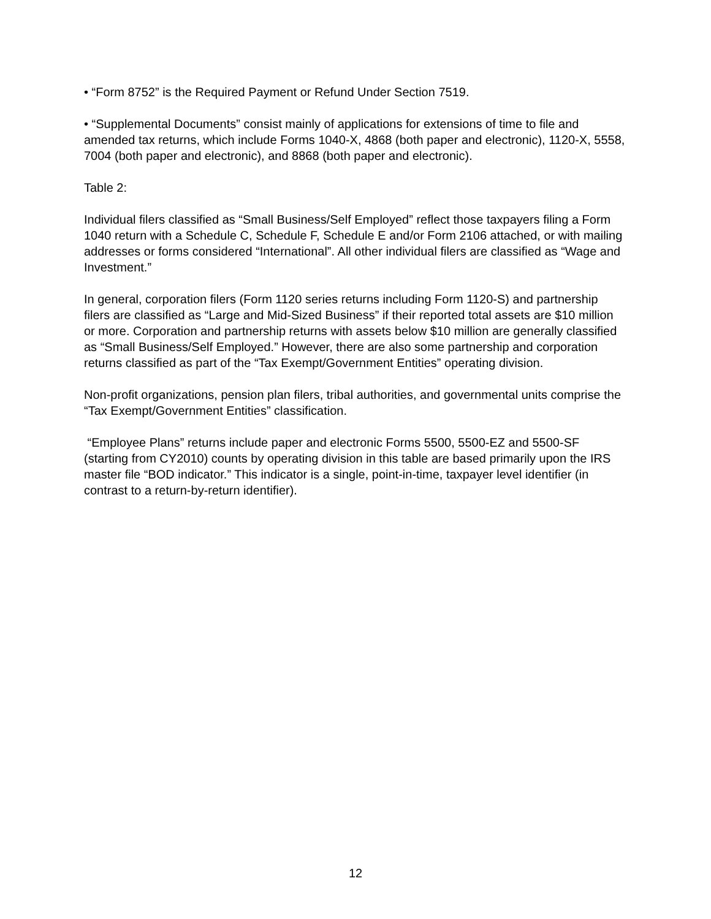• “Form 8752” is the Required Payment or Refund Under Section 7519.
• “Supplemental Documents” consist mainly of applications for extensions of time to file and amended tax returns, which include Forms 1040-X, 4868 (both paper and electronic), 1120-X, 5558, 7004 (both paper and electronic), and 8868 (both paper and electronic).
Table 2:
Individual filers classified as “Small Business/Self Employed” reflect those taxpayers filing a Form 1040 return with a Schedule C, Schedule F, Schedule E and/or Form 2106 attached, or with mailing addresses or forms considered “International”. All other individual filers are classified as “Wage and Investment.”
In general, corporation filers (Form 1120 series returns including Form 1120-S) and partnership filers are classified as “Large and Mid-Sized Business” if their reported total assets are $10 million or more. Corporation and partnership returns with assets below $10 million are generally classified as “Small Business/Self Employed.” However, there are also some partnership and corporation returns classified as part of the “Tax Exempt/Government Entities” operating division.
Non-profit organizations, pension plan filers, tribal authorities, and governmental units comprise the “Tax Exempt/Government Entities” classification.
“Employee Plans” returns include paper and electronic Forms 5500, 5500-EZ and 5500-SF (starting from CY2010) counts by operating division in this table are based primarily upon the IRS master file “BOD indicator.” This indicator is a single, point-in-time, taxpayer level identifier (in contrast to a return-by-return identifier).
12